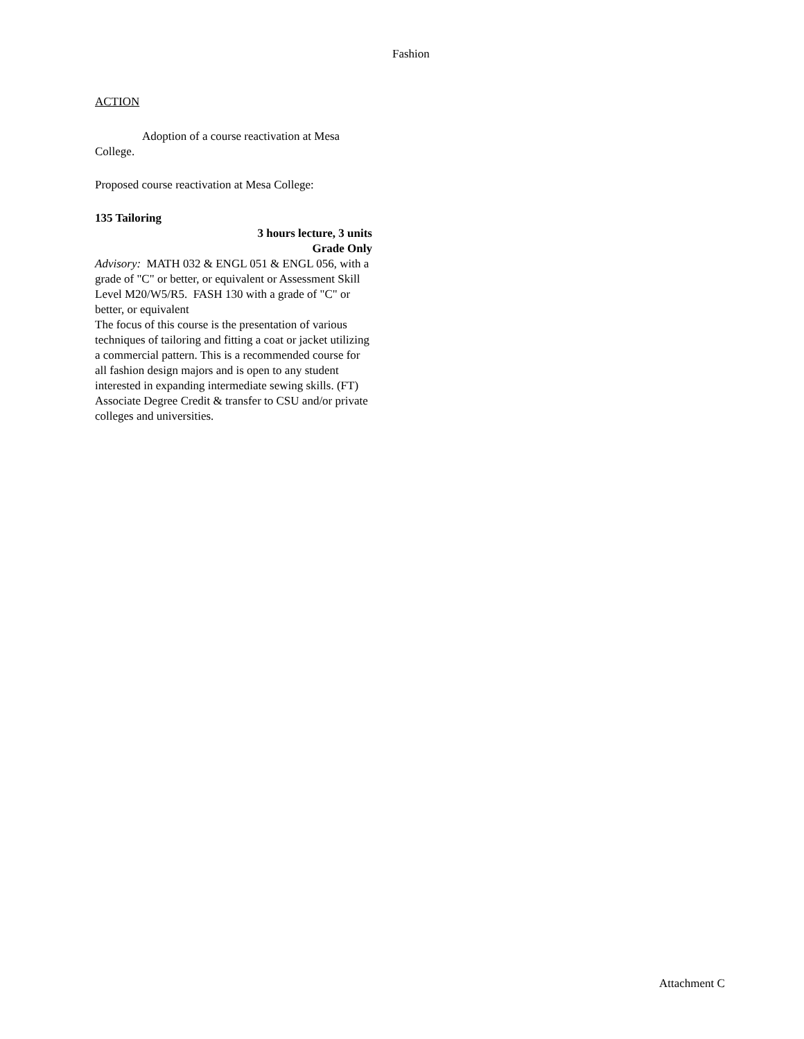Fashion
ACTION
Adoption of a course reactivation at Mesa College.
Proposed course reactivation at Mesa College:
135 Tailoring
3 hours lecture, 3 units
Grade Only
Advisory: MATH 032 & ENGL 051 & ENGL 056, with a grade of "C" or better, or equivalent or Assessment Skill Level M20/W5/R5. FASH 130 with a grade of "C" or better, or equivalent
The focus of this course is the presentation of various techniques of tailoring and fitting a coat or jacket utilizing a commercial pattern. This is a recommended course for all fashion design majors and is open to any student interested in expanding intermediate sewing skills. (FT) Associate Degree Credit & transfer to CSU and/or private colleges and universities.
Attachment C